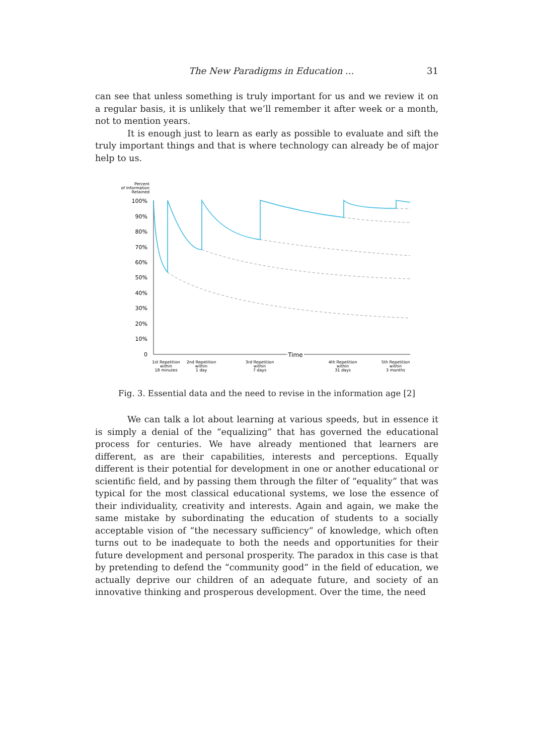The New Paradigms in Education ... 31
can see that unless something is truly important for us and we review it on a regular basis, it is unlikely that we’ll remember it after week or a month, not to mention years.
It is enough just to learn as early as possible to evaluate and sift the truly important things and that is where technology can already be of major help to us.
Percent
of Information
Retained
100%
90%
80%
70%
60%
50%
40%
30%
20%
10%
0
Time
Time
1st Repetition
within
18 minutes
2nd Repetition
within
1 day
3rd Repetition
within
7 days
4th Repetition
within
31 days
5th Repetition
within
3 months
Fig. 3. Essential data and the need to revise in the information age [2]
We can talk a lot about learning at various speeds, but in essence it is simply a denial of the “equalizing” that has governed the educational process for centuries. We have already mentioned that learners are different, as are their capabilities, interests and perceptions. Equally different is their potential for development in one or another educational or scientific field, and by passing them through the filter of “equality” that was typical for the most classical educational systems, we lose the essence of their individuality, creativity and interests. Again and again, we make the same mistake by subordinating the education of students to a socially acceptable vision of “the necessary sufficiency” of knowledge, which often turns out to be inadequate to both the needs and opportunities for their future development and personal prosperity. The paradox in this case is that by pretending to defend the “community good” in the field of education, we actually deprive our children of an adequate future, and society of an innovative thinking and prosperous development. Over the time, the need